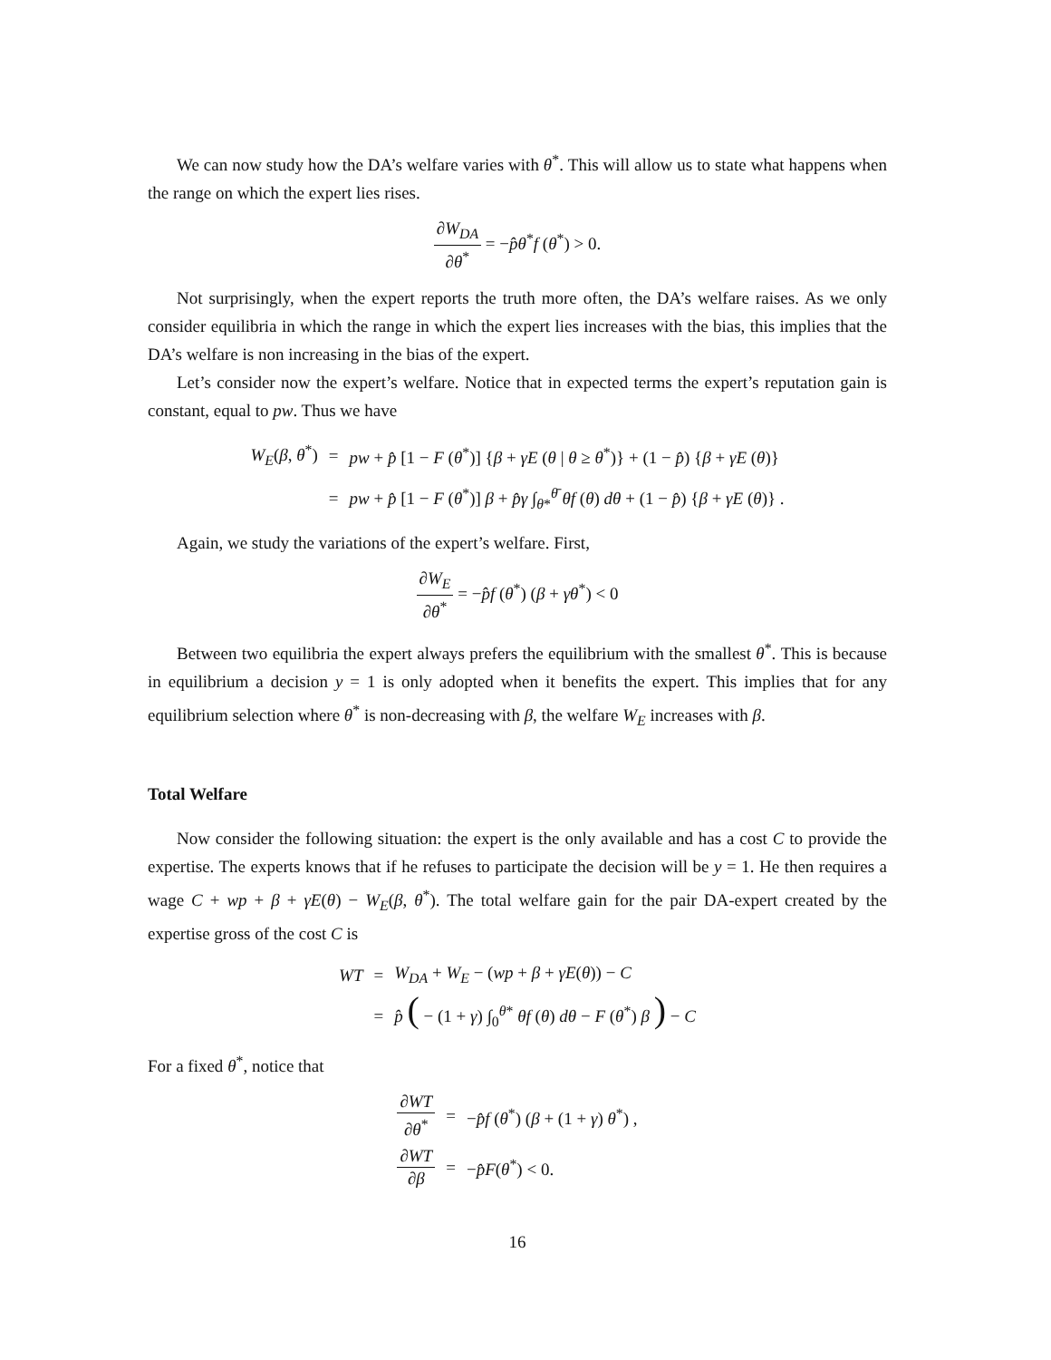We can now study how the DA’s welfare varies with θ<sup>*</sup>. This will allow us to state what happens when the range on which the expert lies rises.
∂W<sub>DA</sub> ∂θ<sup>*</sup> = −p̂θ<sup>*</sup>f (θ<sup>*</sup>) > 0.
Not surprisingly, when the expert reports the truth more often, the DA’s welfare raises. As we only consider equilibria in which the range in which the expert lies increases with the bias, this implies that the DA’s welfare is non increasing in the bias of the expert.
Let’s consider now the expert’s welfare. Notice that in expected terms the expert’s reputation gain is constant, equal to pw. Thus we have
| W<sub>E</sub>( β , θ<sup>*</sup>) | = | pw + p̂ [1 − F ( θ<sup>*</sup>)] { β + γE ( θ / θ ≥ θ<sup>*</sup>)} + (1 − p̂ ) { β + γE ( θ )} |
| | = | pw + p̂ [1 − F ( θ<sup>*</sup>)] β + p̂γ ∫<sub>θ*</sub><sup>θ̄</sup> θf ( θ ) dθ + (1 − p̂ ) { β + γE ( θ )} . |
Again, we study the variations of the expert’s welfare. First,
∂W<sub>E</sub> ∂θ<sup>*</sup> = −p̂f (θ<sup>*</sup>) (β + γθ<sup>*</sup>) < 0
Between two equilibria the expert always prefers the equilibrium with the smallest θ<sup>*</sup>. This is because in equilibrium a decision y = 1 is only adopted when it benefits the expert. This implies that for any equilibrium selection where θ<sup>*</sup> is non-decreasing with β, the welfare W<sub>E</sub> increases with β.
Total Welfare
Now consider the following situation: the expert is the only available and has a cost C to provide the expertise. The experts knows that if he refuses to participate the decision will be y = 1. He then requires a wage C + wp + β + γE(θ) − W<sub>E</sub>(β, θ<sup>*</sup>). The total welfare gain for the pair DA-expert created by the expertise gross of the cost C is
| WT | = | W<sub>DA</sub> + W<sub>E</sub> − ( wp + β + γE ( θ )) − C |
| | = | p̂ ( − (1 + γ ) ∫<sub>0</sub><sup>θ*</sup> θf ( θ ) dθ − F ( θ<sup>*</sup>) β ) − C |
For a fixed θ<sup>*</sup>, notice that
| ∂ WT ∂ θ<sup>*</sup> | = | − p̂f ( θ<sup>*</sup>) ( β + (1 + γ ) θ<sup>*</sup>) , |
| ∂ WT ∂ β | = | − p̂F ( θ<sup>*</sup>) < 0. |
16